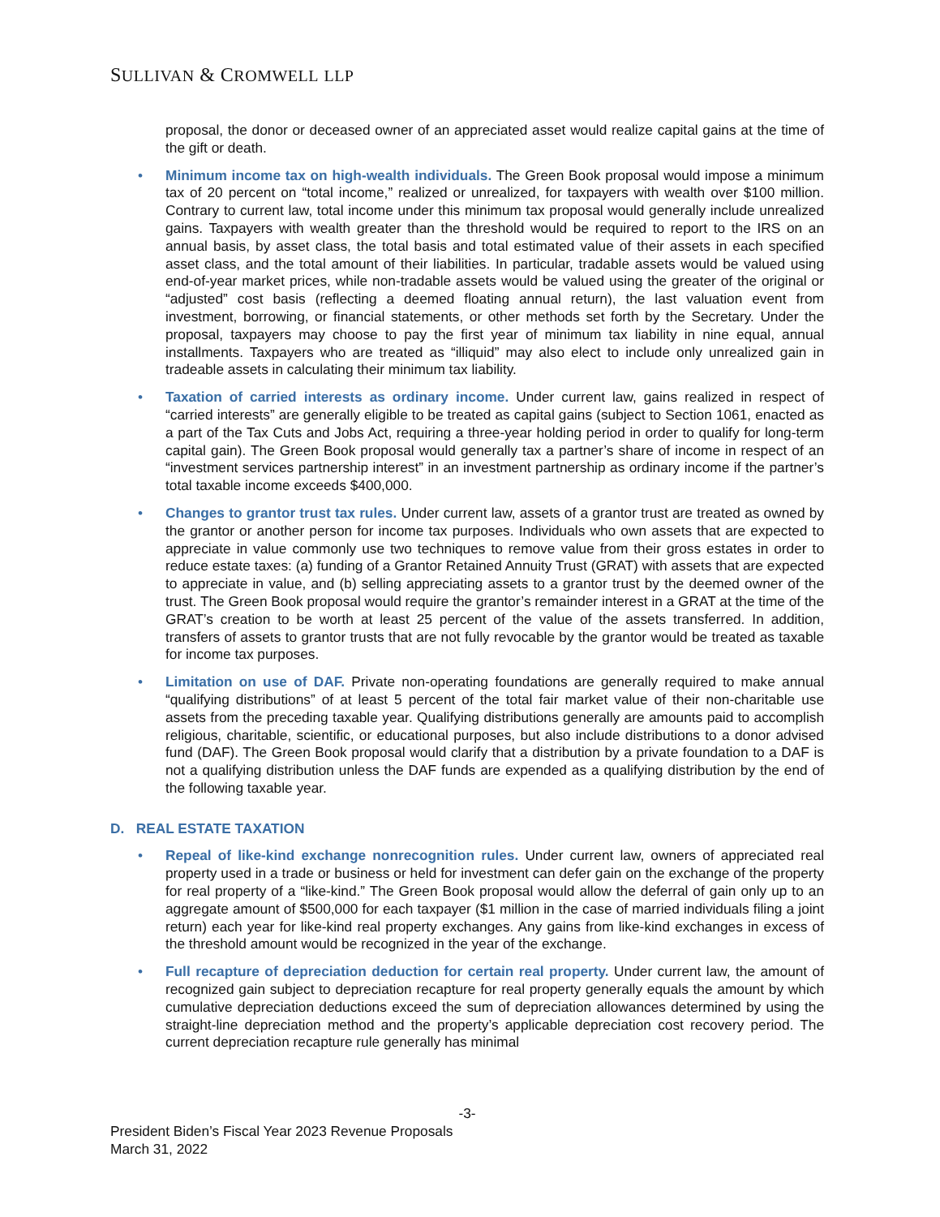SULLIVAN & CROMWELL LLP
proposal, the donor or deceased owner of an appreciated asset would realize capital gains at the time of the gift or death.
• Minimum income tax on high-wealth individuals. The Green Book proposal would impose a minimum tax of 20 percent on “total income,” realized or unrealized, for taxpayers with wealth over $100 million. Contrary to current law, total income under this minimum tax proposal would generally include unrealized gains. Taxpayers with wealth greater than the threshold would be required to report to the IRS on an annual basis, by asset class, the total basis and total estimated value of their assets in each specified asset class, and the total amount of their liabilities. In particular, tradable assets would be valued using end-of-year market prices, while non-tradable assets would be valued using the greater of the original or “adjusted” cost basis (reflecting a deemed floating annual return), the last valuation event from investment, borrowing, or financial statements, or other methods set forth by the Secretary. Under the proposal, taxpayers may choose to pay the first year of minimum tax liability in nine equal, annual installments. Taxpayers who are treated as “illiquid” may also elect to include only unrealized gain in tradeable assets in calculating their minimum tax liability.
• Taxation of carried interests as ordinary income. Under current law, gains realized in respect of “carried interests” are generally eligible to be treated as capital gains (subject to Section 1061, enacted as a part of the Tax Cuts and Jobs Act, requiring a three-year holding period in order to qualify for long-term capital gain). The Green Book proposal would generally tax a partner’s share of income in respect of an “investment services partnership interest” in an investment partnership as ordinary income if the partner’s total taxable income exceeds $400,000.
• Changes to grantor trust tax rules. Under current law, assets of a grantor trust are treated as owned by the grantor or another person for income tax purposes. Individuals who own assets that are expected to appreciate in value commonly use two techniques to remove value from their gross estates in order to reduce estate taxes: (a) funding of a Grantor Retained Annuity Trust (GRAT) with assets that are expected to appreciate in value, and (b) selling appreciating assets to a grantor trust by the deemed owner of the trust. The Green Book proposal would require the grantor’s remainder interest in a GRAT at the time of the GRAT’s creation to be worth at least 25 percent of the value of the assets transferred. In addition, transfers of assets to grantor trusts that are not fully revocable by the grantor would be treated as taxable for income tax purposes.
• Limitation on use of DAF. Private non-operating foundations are generally required to make annual “qualifying distributions” of at least 5 percent of the total fair market value of their non-charitable use assets from the preceding taxable year. Qualifying distributions generally are amounts paid to accomplish religious, charitable, scientific, or educational purposes, but also include distributions to a donor advised fund (DAF). The Green Book proposal would clarify that a distribution by a private foundation to a DAF is not a qualifying distribution unless the DAF funds are expended as a qualifying distribution by the end of the following taxable year.
D. REAL ESTATE TAXATION
• Repeal of like-kind exchange nonrecognition rules. Under current law, owners of appreciated real property used in a trade or business or held for investment can defer gain on the exchange of the property for real property of a “like-kind.” The Green Book proposal would allow the deferral of gain only up to an aggregate amount of $500,000 for each taxpayer ($1 million in the case of married individuals filing a joint return) each year for like-kind real property exchanges. Any gains from like-kind exchanges in excess of the threshold amount would be recognized in the year of the exchange.
• Full recapture of depreciation deduction for certain real property. Under current law, the amount of recognized gain subject to depreciation recapture for real property generally equals the amount by which cumulative depreciation deductions exceed the sum of depreciation allowances determined by using the straight-line depreciation method and the property’s applicable depreciation cost recovery period. The current depreciation recapture rule generally has minimal
-3-
President Biden’s Fiscal Year 2023 Revenue Proposals
March 31, 2022